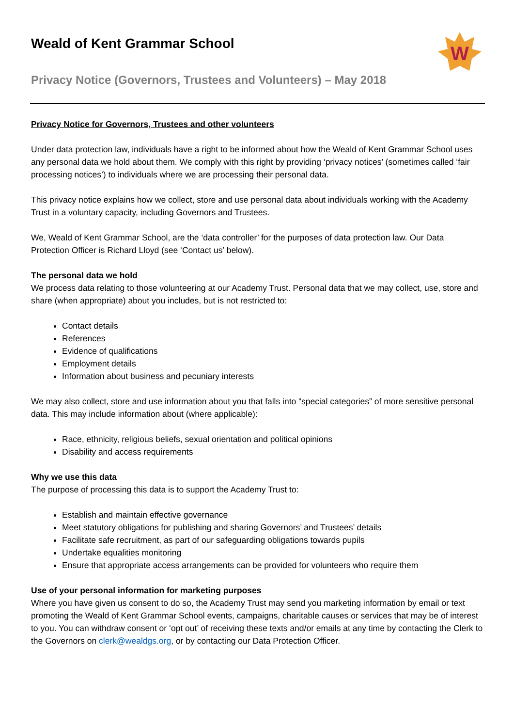W
Weald of Kent Grammar School
Privacy Notice (Governors, Trustees and Volunteers) – May 2018
Privacy Notice for Governors, Trustees and other volunteers
Under data protection law, individuals have a right to be informed about how the Weald of Kent Grammar School uses any personal data we hold about them. We comply with this right by providing ‘privacy notices’ (sometimes called ‘fair processing notices’) to individuals where we are processing their personal data.
This privacy notice explains how we collect, store and use personal data about individuals working with the Academy Trust in a voluntary capacity, including Governors and Trustees.
We, Weald of Kent Grammar School, are the ‘data controller’ for the purposes of data protection law. Our Data Protection Officer is Richard Lloyd (see ‘Contact us’ below).
The personal data we hold
We process data relating to those volunteering at our Academy Trust. Personal data that we may collect, use, store and share (when appropriate) about you includes, but is not restricted to:
Contact details
References
Evidence of qualifications
Employment details
Information about business and pecuniary interests
We may also collect, store and use information about you that falls into “special categories” of more sensitive personal data. This may include information about (where applicable):
Race, ethnicity, religious beliefs, sexual orientation and political opinions
Disability and access requirements
Why we use this data
The purpose of processing this data is to support the Academy Trust to:
Establish and maintain effective governance
Meet statutory obligations for publishing and sharing Governors’ and Trustees’ details
Facilitate safe recruitment, as part of our safeguarding obligations towards pupils
Undertake equalities monitoring
Ensure that appropriate access arrangements can be provided for volunteers who require them
Use of your personal information for marketing purposes
Where you have given us consent to do so, the Academy Trust may send you marketing information by email or text promoting the Weald of Kent Grammar School events, campaigns, charitable causes or services that may be of interest to you. You can withdraw consent or ‘opt out’ of receiving these texts and/or emails at any time by contacting the Clerk to the Governors on clerk@wealdgs.org, or by contacting our Data Protection Officer.